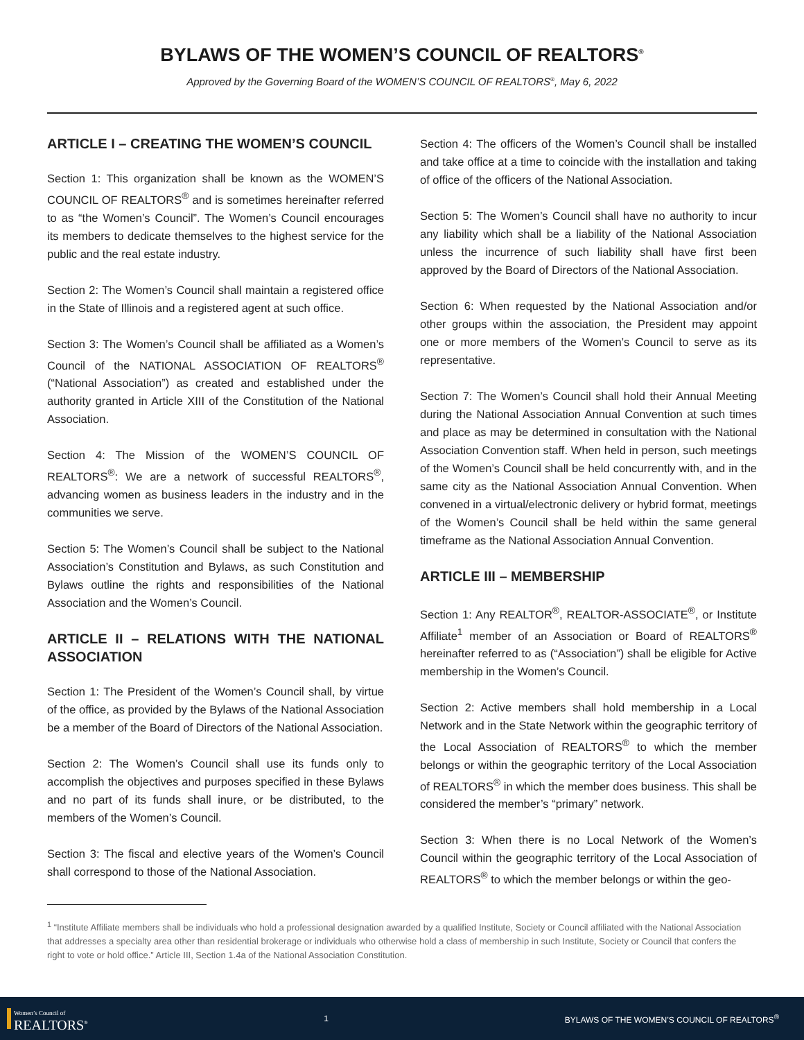BYLAWS OF THE WOMEN’S COUNCIL OF REALTORS<sup>®</sup>
Approved by the Governing Board of the WOMEN’S COUNCIL OF REALTORS<sup>®</sup>, May 6, 2022
ARTICLE I – CREATING THE WOMEN’S COUNCIL
Section 1: This organization shall be known as the WOMEN’S COUNCIL OF REALTORS<sup>®</sup> and is sometimes hereinafter referred to as “the Women’s Council”. The Women’s Council encourages its members to dedicate themselves to the highest service for the public and the real estate industry.
Section 2: The Women’s Council shall maintain a registered office in the State of Illinois and a registered agent at such office.
Section 3: The Women’s Council shall be affiliated as a Women’s Council of the NATIONAL ASSOCIATION OF REALTORS<sup>®</sup> (“National Association”) as created and established under the authority granted in Article XIII of the Constitution of the National Association.
Section 4: The Mission of the WOMEN’S COUNCIL OF REALTORS<sup>®</sup>: We are a network of successful REALTORS<sup>®</sup>, advancing women as business leaders in the industry and in the communities we serve.
Section 5: The Women’s Council shall be subject to the National Association’s Constitution and Bylaws, as such Constitution and Bylaws outline the rights and responsibilities of the National Association and the Women’s Council.
ARTICLE II – RELATIONS WITH THE NATIONAL ASSOCIATION
Section 1: The President of the Women’s Council shall, by virtue of the office, as provided by the Bylaws of the National Association be a member of the Board of Directors of the National Association.
Section 2: The Women’s Council shall use its funds only to accomplish the objectives and purposes specified in these Bylaws and no part of its funds shall inure, or be distributed, to the members of the Women’s Council.
Section 3: The fiscal and elective years of the Women’s Council shall correspond to those of the National Association.
Section 4: The officers of the Women’s Council shall be installed and take office at a time to coincide with the installation and taking of office of the officers of the National Association.
Section 5: The Women’s Council shall have no authority to incur any liability which shall be a liability of the National Association unless the incurrence of such liability shall have first been approved by the Board of Directors of the National Association.
Section 6: When requested by the National Association and/or other groups within the association, the President may appoint one or more members of the Women’s Council to serve as its representative.
Section 7: The Women’s Council shall hold their Annual Meeting during the National Association Annual Convention at such times and place as may be determined in consultation with the National Association Convention staff. When held in person, such meetings of the Women’s Council shall be held concurrently with, and in the same city as the National Association Annual Convention. When convened in a virtual/electronic delivery or hybrid format, meetings of the Women’s Council shall be held within the same general timeframe as the National Association Annual Convention.
ARTICLE III – MEMBERSHIP
Section 1: Any REALTOR<sup>®</sup>, REALTOR-ASSOCIATE<sup>®</sup>, or Institute Affiliate<sup>1</sup> member of an Association or Board of REALTORS<sup>®</sup> hereinafter referred to as (“Association”) shall be eligible for Active membership in the Women’s Council.
Section 2: Active members shall hold membership in a Local Network and in the State Network within the geographic territory of the Local Association of REALTORS<sup>®</sup> to which the member belongs or within the geographic territory of the Local Association of REALTORS<sup>®</sup> in which the member does business. This shall be considered the member’s “primary” network.
Section 3: When there is no Local Network of the Women’s Council within the geographic territory of the Local Association of REALTORS<sup>®</sup> to which the member belongs or within the geo-
<sup>1</sup> “Institute Affiliate members shall be individuals who hold a professional designation awarded by a qualified Institute, Society or Council affiliated with the National Association that addresses a specialty area other than residential brokerage or individuals who otherwise hold a class of membership in such Institute, Society or Council that confers the right to vote or hold office.” Article III, Section 1.4a of the National Association Constitution.
Women’s Council of
REALTORS<sup>®</sup>
1
BYLAWS OF THE WOMEN’S COUNCIL OF REALTORS<sup>®</sup>